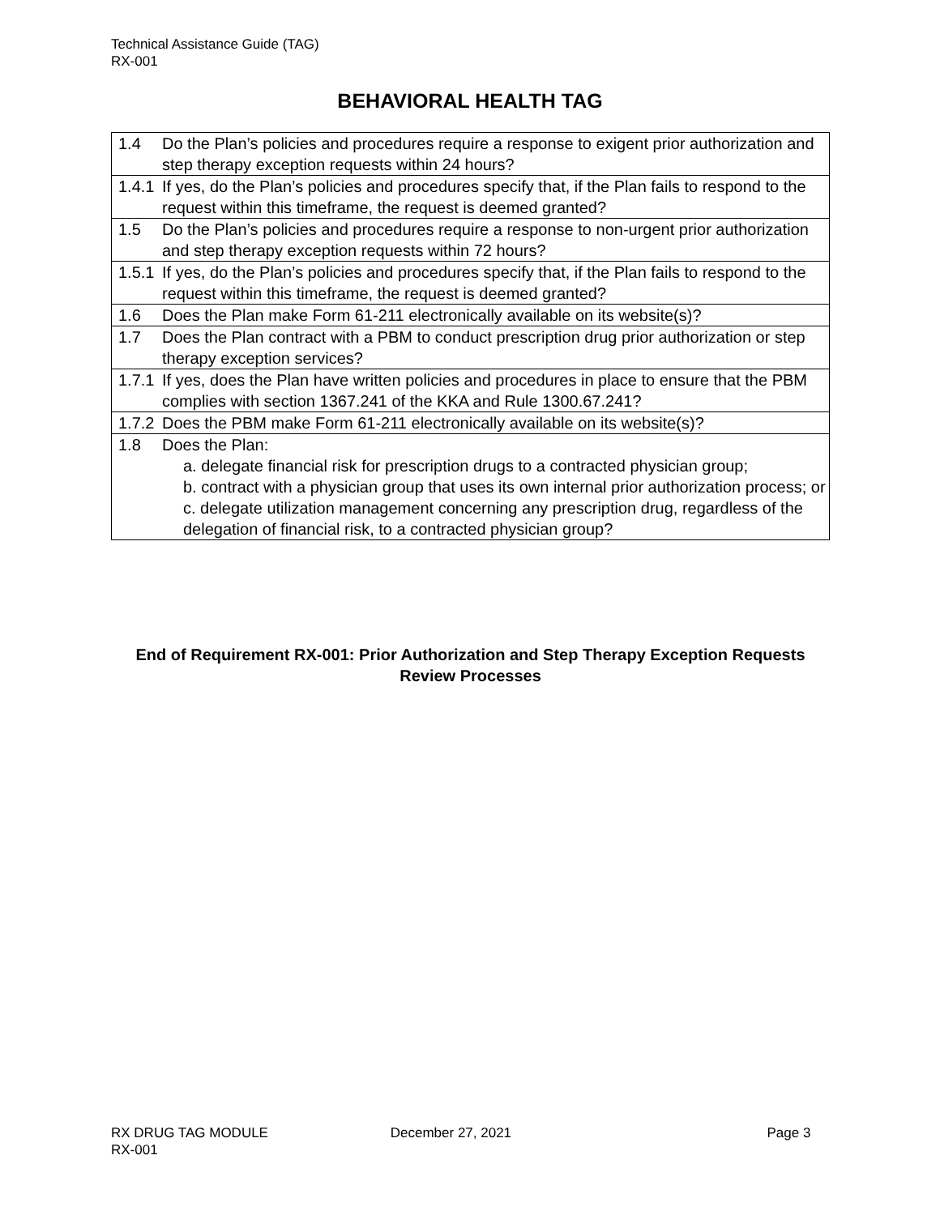Technical Assistance Guide (TAG)
RX-001
BEHAVIORAL HEALTH TAG
| 1.4 | Do the Plan’s policies and procedures require a response to exigent prior authorization and step therapy exception requests within 24 hours? |
| 1.4.1 | If yes, do the Plan’s policies and procedures specify that, if the Plan fails to respond to the request within this timeframe, the request is deemed granted? |
| 1.5 | Do the Plan’s policies and procedures require a response to non-urgent prior authorization and step therapy exception requests within 72 hours? |
| 1.5.1 | If yes, do the Plan’s policies and procedures specify that, if the Plan fails to respond to the request within this timeframe, the request is deemed granted? |
| 1.6 | Does the Plan make Form 61-211 electronically available on its website(s)? |
| 1.7 | Does the Plan contract with a PBM to conduct prescription drug prior authorization or step therapy exception services? |
| 1.7.1 | If yes, does the Plan have written policies and procedures in place to ensure that the PBM complies with section 1367.241 of the KKA and Rule 1300.67.241? |
| 1.7.2 | Does the PBM make Form 61-211 electronically available on its website(s)? |
| 1.8 | Does the Plan: a. delegate financial risk for prescription drugs to a contracted physician group; b. contract with a physician group that uses its own internal prior authorization process; or c. delegate utilization management concerning any prescription drug, regardless of the delegation of financial risk, to a contracted physician group? |
End of Requirement RX-001: Prior Authorization and Step Therapy Exception Requests Review Processes
RX DRUG TAG MODULE December 27, 2021 Page 3
RX-001